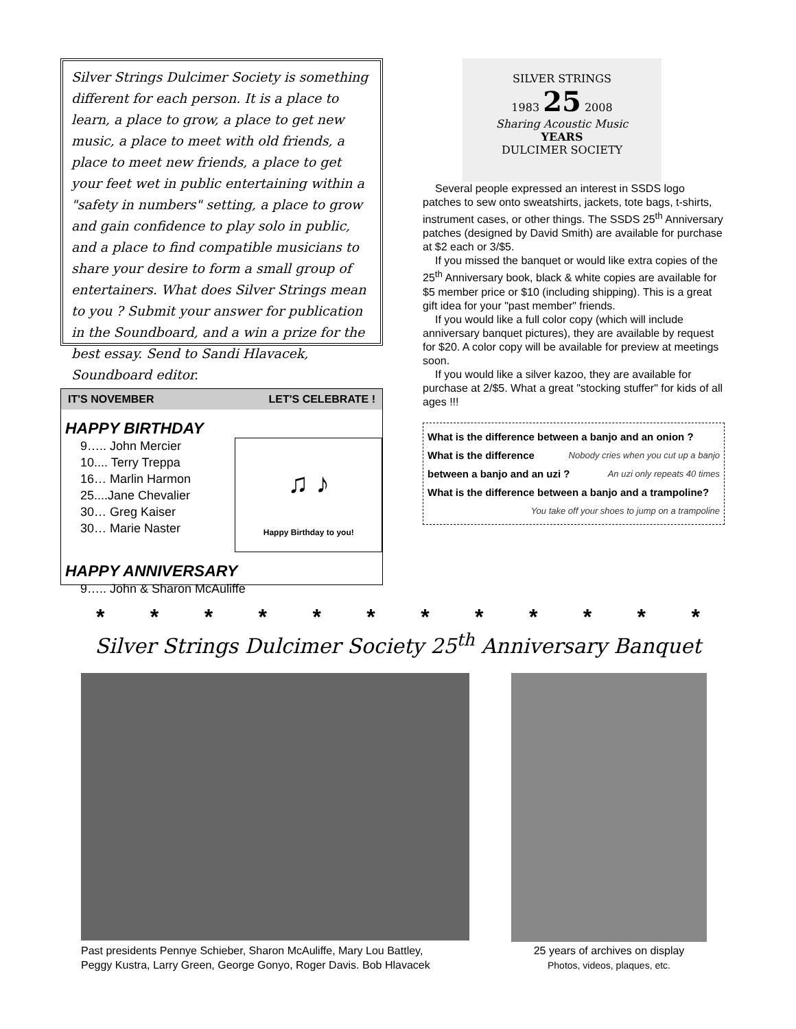Silver Strings Dulcimer Society is something different for each person. It is a place to learn, a place to grow, a place to get new music, a place to meet with old friends, a place to meet new friends, a place to get your feet wet in public entertaining within a "safety in numbers" setting, a place to grow and gain confidence to play solo in public, and a place to find compatible musicians to share your desire to form a small group of entertainers. What does Silver Strings mean to you ? Submit your answer for publication in the Soundboard, and a win a prize for the best essay. Send to Sandi Hlavacek, Soundboard editor.
IT'S NOVEMBER LET'S CELEBRATE !
HAPPY BIRTHDAY
9….. John Mercier
10.... Terry Treppa
16… Marlin Harmon
25....Jane Chevalier
30… Greg Kaiser
30… Marie Naster
♫ ♪
Happy Birthday to you!
HAPPY ANNIVERSARY
9….. John & Sharon McAuliffe
SILVER STRINGS
1983 25 2008
Sharing Acoustic Music
YEARS
DULCIMER SOCIETY
Several people expressed an interest in SSDS logo patches to sew onto sweatshirts, jackets, tote bags, t-shirts, instrument cases, or other things. The SSDS 25<sup>th</sup> Anniversary patches (designed by David Smith) are available for purchase at $2 each or 3/$5.
If you missed the banquet or would like extra copies of the 25<sup>th</sup> Anniversary book, black & white copies are available for $5 member price or $10 (including shipping). This is a great gift idea for your "past member" friends.
If you would like a full color copy (which will include anniversary banquet pictures), they are available by request for $20. A color copy will be available for preview at meetings soon.
If you would like a silver kazoo, they are available for purchase at 2/$5. What a great "stocking stuffer" for kids of all ages !!!
What is the difference between a banjo and an onion ? Nobody cries when you cut up a banjo
What is the difference between a banjo and an uzi ? An uzi only repeats 40 times
What is the difference between a banjo and a trampoline?
You take off your shoes to jump on a trampoline
* * * * * * * * * * * *
Silver Strings Dulcimer Society 25<sup>th</sup> Anniversary Banquet
Past presidents Pennye Schieber, Sharon McAuliffe, Mary Lou Battley,
Peggy Kustra, Larry Green, George Gonyo, Roger Davis. Bob Hlavacek
25 years of archives on display
Photos, videos, plaques, etc.